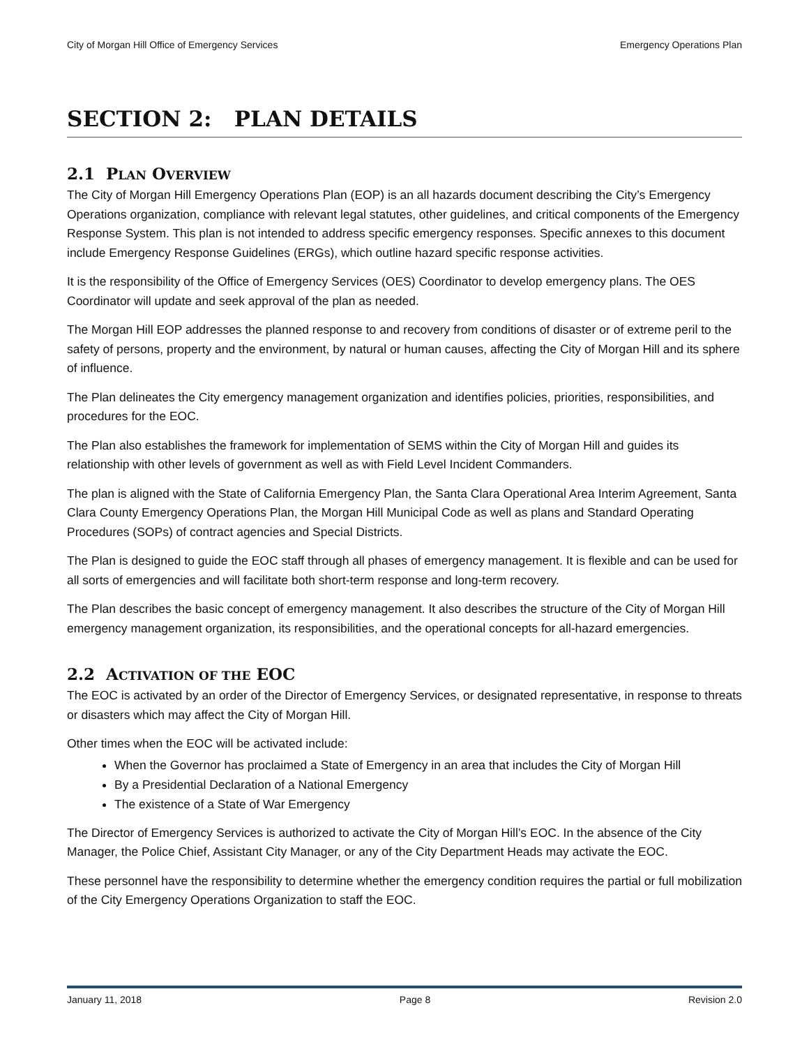City of Morgan Hill Office of Emergency Services Emergency Operations Plan
SECTION 2: PLAN DETAILS
2.1 PLAN OVERVIEW
The City of Morgan Hill Emergency Operations Plan (EOP) is an all hazards document describing the City’s Emergency Operations organization, compliance with relevant legal statutes, other guidelines, and critical components of the Emergency Response System. This plan is not intended to address specific emergency responses. Specific annexes to this document include Emergency Response Guidelines (ERGs), which outline hazard specific response activities.
It is the responsibility of the Office of Emergency Services (OES) Coordinator to develop emergency plans. The OES Coordinator will update and seek approval of the plan as needed.
The Morgan Hill EOP addresses the planned response to and recovery from conditions of disaster or of extreme peril to the safety of persons, property and the environment, by natural or human causes, affecting the City of Morgan Hill and its sphere of influence.
The Plan delineates the City emergency management organization and identifies policies, priorities, responsibilities, and procedures for the EOC.
The Plan also establishes the framework for implementation of SEMS within the City of Morgan Hill and guides its relationship with other levels of government as well as with Field Level Incident Commanders.
The plan is aligned with the State of California Emergency Plan, the Santa Clara Operational Area Interim Agreement, Santa Clara County Emergency Operations Plan, the Morgan Hill Municipal Code as well as plans and Standard Operating Procedures (SOPs) of contract agencies and Special Districts.
The Plan is designed to guide the EOC staff through all phases of emergency management. It is flexible and can be used for all sorts of emergencies and will facilitate both short-term response and long-term recovery.
The Plan describes the basic concept of emergency management. It also describes the structure of the City of Morgan Hill emergency management organization, its responsibilities, and the operational concepts for all-hazard emergencies.
2.2 ACTIVATION OF THE EOC
The EOC is activated by an order of the Director of Emergency Services, or designated representative, in response to threats or disasters which may affect the City of Morgan Hill.
Other times when the EOC will be activated include:
When the Governor has proclaimed a State of Emergency in an area that includes the City of Morgan Hill
By a Presidential Declaration of a National Emergency
The existence of a State of War Emergency
The Director of Emergency Services is authorized to activate the City of Morgan Hill’s EOC. In the absence of the City Manager, the Police Chief, Assistant City Manager, or any of the City Department Heads may activate the EOC.
These personnel have the responsibility to determine whether the emergency condition requires the partial or full mobilization of the City Emergency Operations Organization to staff the EOC.
January 11, 2018 Page 8 Revision 2.0